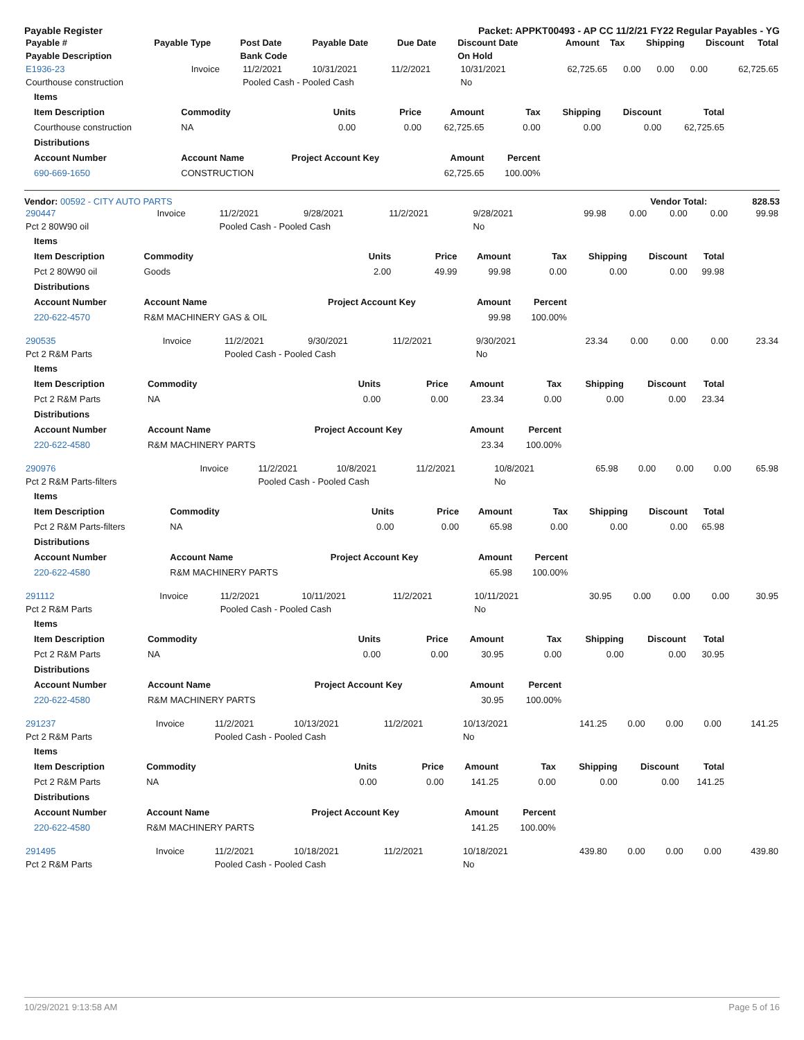Payable Register Packet: APPKT00493 - AP CC 11/2/21 FY22 Regular Payables - YG
| Payable # | Payable Type | Post Date | Payable Date | Due Date | Discount Date | Amount | Tax | Shipping | Discount | Total |
| --- | --- | --- | --- | --- | --- | --- | --- | --- | --- | --- |
| Payable Description | | Bank Code | | | On Hold | | | | | |
| E1936-23 | Invoice | 11/2/2021 | 10/31/2021 | 11/2/2021 | 10/31/2021 | 62,725.65 | 0.00 | 0.00 | 0.00 | 62,725.65 |
| Courthouse construction | | Pooled Cash - Pooled Cash | | | No | | | | | |
| Items | | | | | | | | |
| --- | --- | --- | --- | --- | --- | --- | --- | --- |
| Item Description | Commodity | Units | Price | Amount | Tax | Shipping | Discount | Total |
| Courthouse construction | NA | 0.00 | 0.00 | 62,725.65 | 0.00 | 0.00 | 0.00 | 62,725.65 |
| Distributions | | | | | | | | |
| Account Number | Account Name | Project Account Key | | Amount | Percent | | | |
| 690-669-1650 | CONSTRUCTION | | | 62,725.65 | 100.00% | | | |
Vendor: 00592 - CITY AUTO PARTS Vendor Total: 828.53
| 290447 | Invoice | 11/2/2021 | 9/28/2021 | 11/2/2021 | 9/28/2021 | 99.98 | 0.00 | 0.00 | 0.00 | 99.98 |
| Pct 2 80W90 oil | | Pooled Cash - Pooled Cash | | | No | | | | | |
| Items | | | | | | | | |
| --- | --- | --- | --- | --- | --- | --- | --- | --- |
| Item Description | Commodity | Units | Price | Amount | Tax | Shipping | Discount | Total |
| Pct 2 80W90 oil | Goods | 2.00 | 49.99 | 99.98 | 0.00 | 0.00 | 0.00 | 99.98 |
| Distributions | | | | | | | | |
| Account Number | Account Name | Project Account Key | | Amount | Percent | | | |
| 220-622-4570 | R&M MACHINERY GAS & OIL | | | 99.98 | 100.00% | | | |
| 290535 | Invoice | 11/2/2021 | 9/30/2021 | 11/2/2021 | 9/30/2021 | 23.34 | 0.00 | 0.00 | 0.00 | 23.34 |
| Pct 2 R&M Parts | | Pooled Cash - Pooled Cash | | | No | | | | | |
| Items | | | | | | | | |
| --- | --- | --- | --- | --- | --- | --- | --- | --- |
| Item Description | Commodity | Units | Price | Amount | Tax | Shipping | Discount | Total |
| Pct 2 R&M Parts | NA | 0.00 | 0.00 | 23.34 | 0.00 | 0.00 | 0.00 | 23.34 |
| Distributions | | | | | | | | |
| Account Number | Account Name | Project Account Key | | Amount | Percent | | | |
| 220-622-4580 | R&M MACHINERY PARTS | | | 23.34 | 100.00% | | | |
| 290976 | Invoice | 11/2/2021 | 10/8/2021 | 11/2/2021 | 10/8/2021 | 65.98 | 0.00 | 0.00 | 0.00 | 65.98 |
| Pct 2 R&M Parts-filters | | Pooled Cash - Pooled Cash | | | No | | | | | |
| Items | | | | | | | | |
| --- | --- | --- | --- | --- | --- | --- | --- | --- |
| Item Description | Commodity | Units | Price | Amount | Tax | Shipping | Discount | Total |
| Pct 2 R&M Parts-filters | NA | 0.00 | 0.00 | 65.98 | 0.00 | 0.00 | 0.00 | 65.98 |
| Distributions | | | | | | | | |
| Account Number | Account Name | Project Account Key | | Amount | Percent | | | |
| 220-622-4580 | R&M MACHINERY PARTS | | | 65.98 | 100.00% | | | |
| 291112 | Invoice | 11/2/2021 | 10/11/2021 | 11/2/2021 | 10/11/2021 | 30.95 | 0.00 | 0.00 | 0.00 | 30.95 |
| Pct 2 R&M Parts | | Pooled Cash - Pooled Cash | | | No | | | | | |
| Items | | | | | | | | |
| --- | --- | --- | --- | --- | --- | --- | --- | --- |
| Item Description | Commodity | Units | Price | Amount | Tax | Shipping | Discount | Total |
| Pct 2 R&M Parts | NA | 0.00 | 0.00 | 30.95 | 0.00 | 0.00 | 0.00 | 30.95 |
| Distributions | | | | | | | | |
| Account Number | Account Name | Project Account Key | | Amount | Percent | | | |
| 220-622-4580 | R&M MACHINERY PARTS | | | 30.95 | 100.00% | | | |
| 291237 | Invoice | 11/2/2021 | 10/13/2021 | 11/2/2021 | 10/13/2021 | 141.25 | 0.00 | 0.00 | 0.00 | 141.25 |
| Pct 2 R&M Parts | | Pooled Cash - Pooled Cash | | | No | | | | | |
| Items | | | | | | | | |
| --- | --- | --- | --- | --- | --- | --- | --- | --- |
| Item Description | Commodity | Units | Price | Amount | Tax | Shipping | Discount | Total |
| Pct 2 R&M Parts | NA | 0.00 | 0.00 | 141.25 | 0.00 | 0.00 | 0.00 | 141.25 |
| Distributions | | | | | | | | |
| Account Number | Account Name | Project Account Key | | Amount | Percent | | | |
| 220-622-4580 | R&M MACHINERY PARTS | | | 141.25 | 100.00% | | | |
| 291495 | Invoice | 11/2/2021 | 10/18/2021 | 11/2/2021 | 10/18/2021 | 439.80 | 0.00 | 0.00 | 0.00 | 439.80 |
| Pct 2 R&M Parts | | Pooled Cash - Pooled Cash | | | No | | | | | |
10/29/2021 9:13:58 AM Page 5 of 16